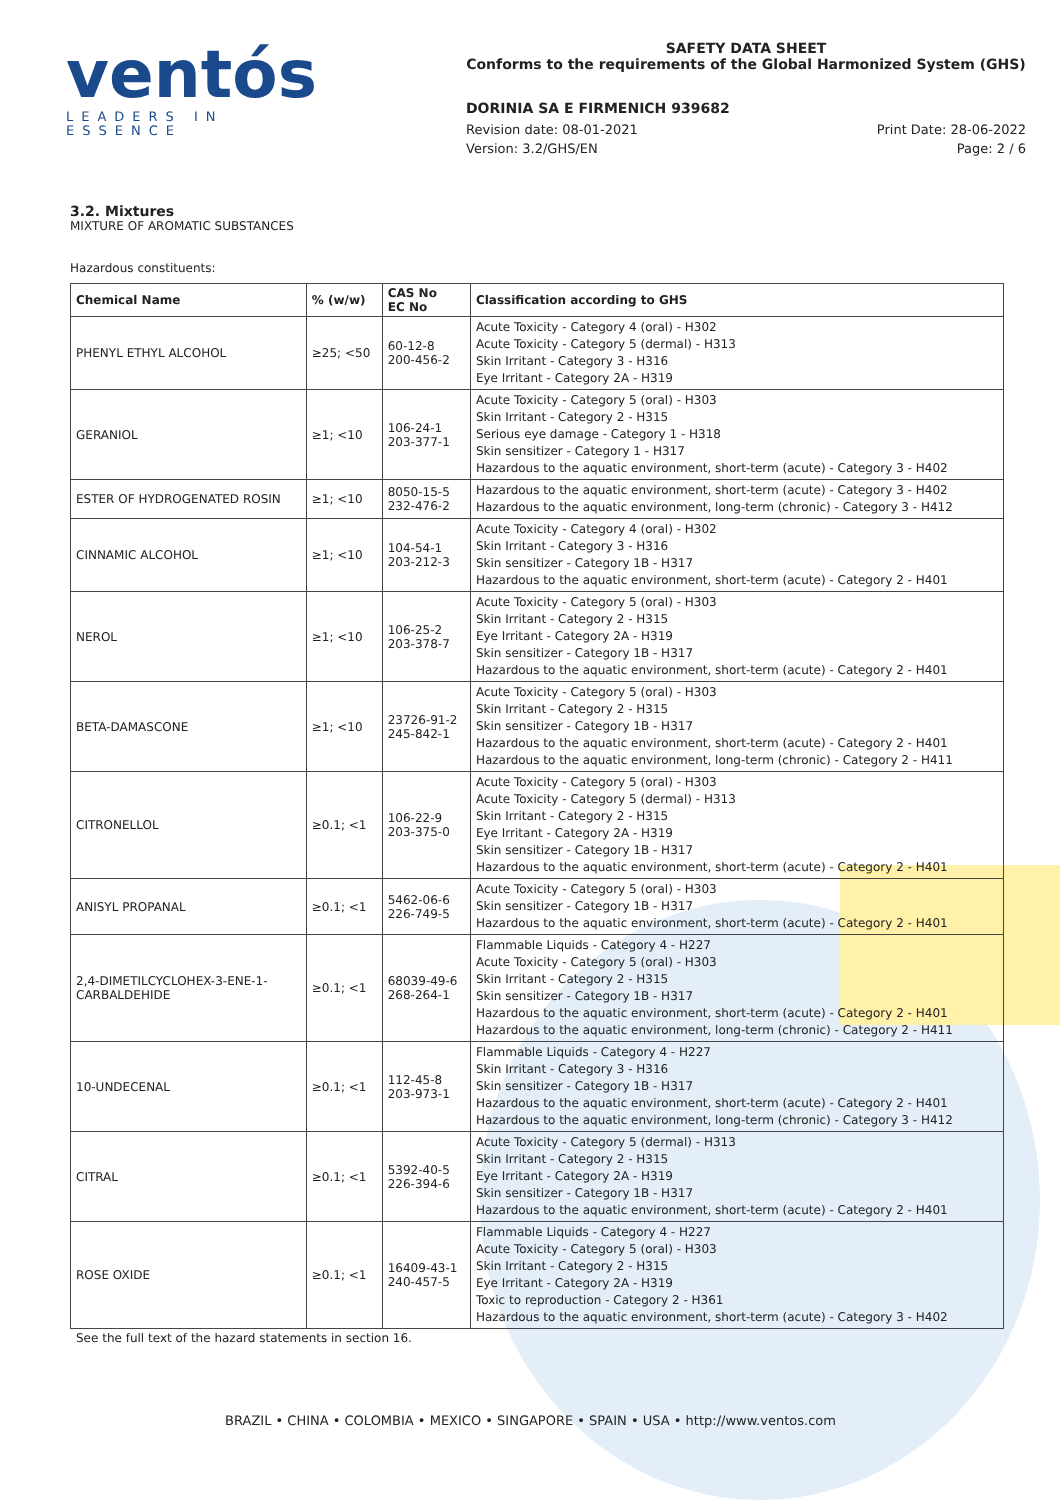ventós
LEADERS IN ESSENCE
SAFETY DATA SHEET
Conforms to the requirements of the Global Harmonized System (GHS)
DORINIA SA E FIRMENICH 939682
Revision date: 08-01-2021 Print Date: 28-06-2022
Version: 3.2/GHS/EN Page: 2 / 6
3.2. Mixtures
MIXTURE OF AROMATIC SUBSTANCES
Hazardous constituents:
| Chemical Name | % (w/w) | CAS No EC No | Classification according to GHS |
| --- | --- | --- | --- |
| PHENYL ETHYL ALCOHOL | ≥25; <50 | 60-12-8 200-456-2 | Acute Toxicity - Category 4 (oral) - H302 Acute Toxicity - Category 5 (dermal) - H313 Skin Irritant - Category 3 - H316 Eye Irritant - Category 2A - H319 |
| GERANIOL | ≥1; <10 | 106-24-1 203-377-1 | Acute Toxicity - Category 5 (oral) - H303 Skin Irritant - Category 2 - H315 Serious eye damage - Category 1 - H318 Skin sensitizer - Category 1 - H317 Hazardous to the aquatic environment, short-term (acute) - Category 3 - H402 |
| ESTER OF HYDROGENATED ROSIN | ≥1; <10 | 8050-15-5 232-476-2 | Hazardous to the aquatic environment, short-term (acute) - Category 3 - H402 Hazardous to the aquatic environment, long-term (chronic) - Category 3 - H412 |
| CINNAMIC ALCOHOL | ≥1; <10 | 104-54-1 203-212-3 | Acute Toxicity - Category 4 (oral) - H302 Skin Irritant - Category 3 - H316 Skin sensitizer - Category 1B - H317 Hazardous to the aquatic environment, short-term (acute) - Category 2 - H401 |
| NEROL | ≥1; <10 | 106-25-2 203-378-7 | Acute Toxicity - Category 5 (oral) - H303 Skin Irritant - Category 2 - H315 Eye Irritant - Category 2A - H319 Skin sensitizer - Category 1B - H317 Hazardous to the aquatic environment, short-term (acute) - Category 2 - H401 |
| BETA-DAMASCONE | ≥1; <10 | 23726-91-2 245-842-1 | Acute Toxicity - Category 5 (oral) - H303 Skin Irritant - Category 2 - H315 Skin sensitizer - Category 1B - H317 Hazardous to the aquatic environment, short-term (acute) - Category 2 - H401 Hazardous to the aquatic environment, long-term (chronic) - Category 2 - H411 |
| CITRONELLOL | ≥0.1; <1 | 106-22-9 203-375-0 | Acute Toxicity - Category 5 (oral) - H303 Acute Toxicity - Category 5 (dermal) - H313 Skin Irritant - Category 2 - H315 Eye Irritant - Category 2A - H319 Skin sensitizer - Category 1B - H317 Hazardous to the aquatic environment, short-term (acute) - Category 2 - H401 |
| ANISYL PROPANAL | ≥0.1; <1 | 5462-06-6 226-749-5 | Acute Toxicity - Category 5 (oral) - H303 Skin sensitizer - Category 1B - H317 Hazardous to the aquatic environment, short-term (acute) - Category 2 - H401 |
| 2,4-DIMETILCYCLOHEX-3-ENE-1- CARBALDEHIDE | ≥0.1; <1 | 68039-49-6 268-264-1 | Flammable Liquids - Category 4 - H227 Acute Toxicity - Category 5 (oral) - H303 Skin Irritant - Category 2 - H315 Skin sensitizer - Category 1B - H317 Hazardous to the aquatic environment, short-term (acute) - Category 2 - H401 Hazardous to the aquatic environment, long-term (chronic) - Category 2 - H411 |
| 10-UNDECENAL | ≥0.1; <1 | 112-45-8 203-973-1 | Flammable Liquids - Category 4 - H227 Skin Irritant - Category 3 - H316 Skin sensitizer - Category 1B - H317 Hazardous to the aquatic environment, short-term (acute) - Category 2 - H401 Hazardous to the aquatic environment, long-term (chronic) - Category 3 - H412 |
| CITRAL | ≥0.1; <1 | 5392-40-5 226-394-6 | Acute Toxicity - Category 5 (dermal) - H313 Skin Irritant - Category 2 - H315 Eye Irritant - Category 2A - H319 Skin sensitizer - Category 1B - H317 Hazardous to the aquatic environment, short-term (acute) - Category 2 - H401 |
| ROSE OXIDE | ≥0.1; <1 | 16409-43-1 240-457-5 | Flammable Liquids - Category 4 - H227 Acute Toxicity - Category 5 (oral) - H303 Skin Irritant - Category 2 - H315 Eye Irritant - Category 2A - H319 Toxic to reproduction - Category 2 - H361 Hazardous to the aquatic environment, short-term (acute) - Category 3 - H402 |
See the full text of the hazard statements in section 16.
BRAZIL • CHINA • COLOMBIA • MEXICO • SINGAPORE • SPAIN • USA • http://www.ventos.com